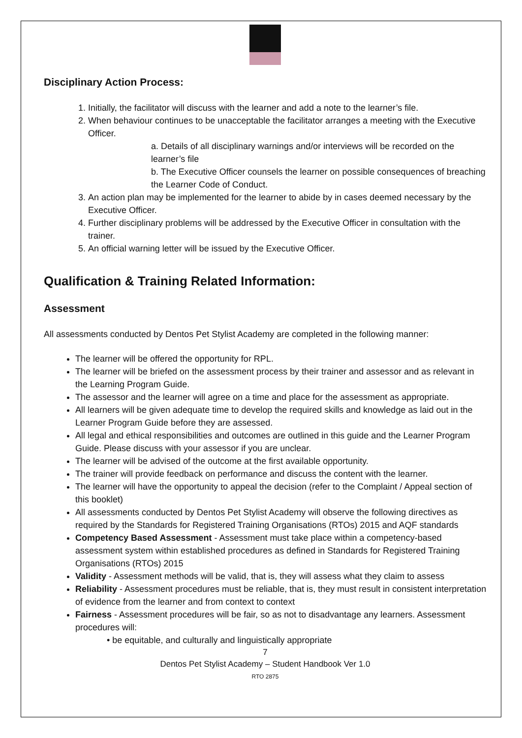Disciplinary Action Process:
1. Initially, the facilitator will discuss with the learner and add a note to the learner’s file.
2. When behaviour continues to be unacceptable the facilitator arranges a meeting with the Executive Officer.
a. Details of all disciplinary warnings and/or interviews will be recorded on the learner’s file
b. The Executive Officer counsels the learner on possible consequences of breaching the Learner Code of Conduct.
3. An action plan may be implemented for the learner to abide by in cases deemed necessary by the Executive Officer.
4. Further disciplinary problems will be addressed by the Executive Officer in consultation with the trainer.
5. An official warning letter will be issued by the Executive Officer.
Qualification & Training Related Information:
Assessment
All assessments conducted by Dentos Pet Stylist Academy are completed in the following manner:
The learner will be offered the opportunity for RPL.
The learner will be briefed on the assessment process by their trainer and assessor and as relevant in the Learning Program Guide.
The assessor and the learner will agree on a time and place for the assessment as appropriate.
All learners will be given adequate time to develop the required skills and knowledge as laid out in the Learner Program Guide before they are assessed.
All legal and ethical responsibilities and outcomes are outlined in this guide and the Learner Program Guide. Please discuss with your assessor if you are unclear.
The learner will be advised of the outcome at the first available opportunity.
The trainer will provide feedback on performance and discuss the content with the learner.
The learner will have the opportunity to appeal the decision (refer to the Complaint / Appeal section of this booklet)
All assessments conducted by Dentos Pet Stylist Academy will observe the following directives as required by the Standards for Registered Training Organisations (RTOs) 2015 and AQF standards
Competency Based Assessment - Assessment must take place within a competency-based assessment system within established procedures as defined in Standards for Registered Training Organisations (RTOs) 2015
Validity - Assessment methods will be valid, that is, they will assess what they claim to assess
Reliability - Assessment procedures must be reliable, that is, they must result in consistent interpretation of evidence from the learner and from context to context
Fairness - Assessment procedures will be fair, so as not to disadvantage any learners. Assessment procedures will:
• be equitable, and culturally and linguistically appropriate
7
Dentos Pet Stylist Academy – Student Handbook Ver 1.0
RTO 2875